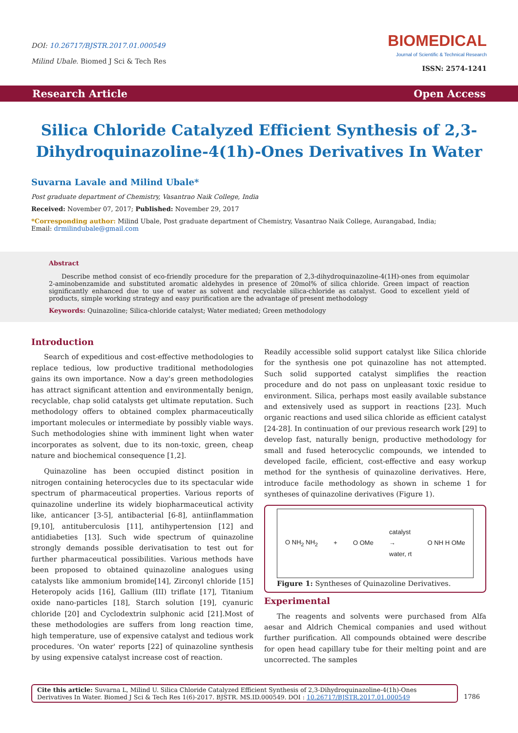DOI: 10.26717/BJSTR.2017.01.000549
Milind Ubale. Biomed J Sci & Tech Res
BIOMEDICAL
Journal of Scientific & Technical Research
ISSN: 2574-1241
Research Article Open Access
Silica Chloride Catalyzed Efficient Synthesis of 2,3-Dihydroquinazoline-4(1h)-Ones Derivatives In Water
Suvarna Lavale and Milind Ubale*
Post graduate department of Chemistry, Vasantrao Naik College, India
Received: November 07, 2017; Published: November 29, 2017
*Corresponding author: Milind Ubale, Post graduate department of Chemistry, Vasantrao Naik College, Aurangabad, India;
Email: drmilindubale@gmail.com
Abstract
Describe method consist of eco-friendly procedure for the preparation of 2,3-dihydroquinazoline-4(1H)-ones from equimolar 2-aminobenzamide and substituted aromatic aldehydes in presence of 20mol% of silica chloride. Green impact of reaction significantly enhanced due to use of water as solvent and recyclable silica-chloride as catalyst. Good to excellent yield of products, simple working strategy and easy purification are the advantage of present methodology
Keywords: Quinazoline; Silica-chloride catalyst; Water mediated; Green methodology
Introduction
Search of expeditious and cost-effective methodologies to replace tedious, low productive traditional methodologies gains its own importance. Now a day's green methodologies has attract significant attention and environmentally benign, recyclable, chap solid catalysts get ultimate reputation. Such methodology offers to obtained complex pharmaceutically important molecules or intermediate by possibly viable ways. Such methodologies shine with imminent light when water incorporates as solvent, due to its non-toxic, green, cheap nature and biochemical consequence [1,2].
Quinazoline has been occupied distinct position in nitrogen containing heterocycles due to its spectacular wide spectrum of pharmaceutical properties. Various reports of quinazoline underline its widely biopharmaceutical activity like, anticancer [3-5], antibacterial [6-8], antiinflammation [9,10], antituberculosis [11], antihypertension [12] and antidiabeties [13]. Such wide spectrum of quinazoline strongly demands possible derivatisation to test out for further pharmaceutical possibilities. Various methods have been proposed to obtained quinazoline analogues using catalysts like ammonium bromide[14], Zirconyl chloride [15] Heteropoly acids [16], Gallium (III) triflate [17], Titanium oxide nano-particles [18], Starch solution [19], cyanuric chloride [20] and Cyclodextrin sulphonic acid [21].Most of these methodologies are suffers from long reaction time, high temperature, use of expensive catalyst and tedious work procedures. 'On water' reports [22] of quinazoline synthesis by using expensive catalyst increase cost of reaction.
Readily accessible solid support catalyst like Silica chloride for the synthesis one pot quinazoline has not attempted. Such solid supported catalyst simplifies the reaction procedure and do not pass on unpleasant toxic residue to environment. Silica, perhaps most easily available substance and extensively used as support in reactions [23]. Much organic reactions and used silica chloride as efficient catalyst [24-28]. In continuation of our previous research work [29] to develop fast, naturally benign, productive methodology for small and fused heterocyclic compounds, we intended to developed facile, efficient, cost-effective and easy workup method for the synthesis of quinazoline derivatives. Here, introduce facile methodology as shown in scheme 1 for syntheses of quinazoline derivatives (Figure 1).
O NH<sub>2</sub> NH<sub>2</sub> + O OMe catalyst
→
water, rt O NH H OMe
Figure 1: Syntheses of Quinazoline Derivatives.
Experimental
The reagents and solvents were purchased from Alfa aesar and Aldrich Chemical companies and used without further purification. All compounds obtained were describe for open head capillary tube for their melting point and are uncorrected. The samples
Cite this article: Suvarna L, Milind U. Silica Chloride Catalyzed Efficient Synthesis of 2,3-Dihydroquinazoline-4(1h)-Ones Derivatives In Water. Biomed J Sci & Tech Res 1(6)-2017. BJSTR. MS.ID.000549. DOI : 10.26717/BJSTR.2017.01.000549
1786